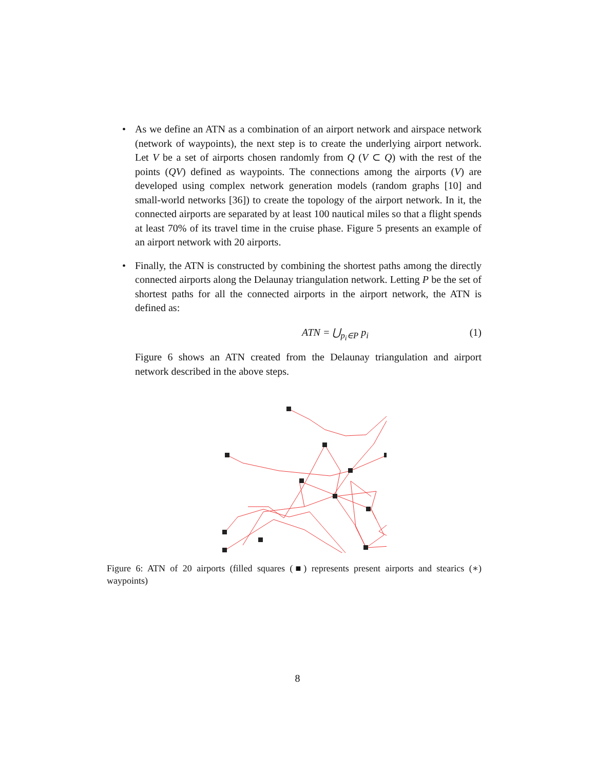• As we define an ATN as a combination of an airport network and airspace network (network of waypoints), the next step is to create the underlying airport network. Let V be a set of airports chosen randomly from Q (V ⊂ Q) with the rest of the points (QV) defined as waypoints. The connections among the airports (V) are developed using complex network generation models (random graphs [10] and small-world networks [36]) to create the topology of the airport network. In it, the connected airports are separated by at least 100 nautical miles so that a flight spends at least 70% of its travel time in the cruise phase. Figure 5 presents an example of an airport network with 20 airports.
• Finally, the ATN is constructed by combining the shortest paths among the directly connected airports along the Delaunay triangulation network. Letting P be the set of shortest paths for all the connected airports in the airport network, the ATN is defined as:
ATN = ⋃<sub>p<sub>i</sub>∈P</sub> p<sub>i</sub> (1)
Figure 6 shows an ATN created from the Delaunay triangulation and airport network described in the above steps.
Figure 6: ATN of 20 airports (filled squares (■) represents present airports and stearics (∗) waypoints)
8